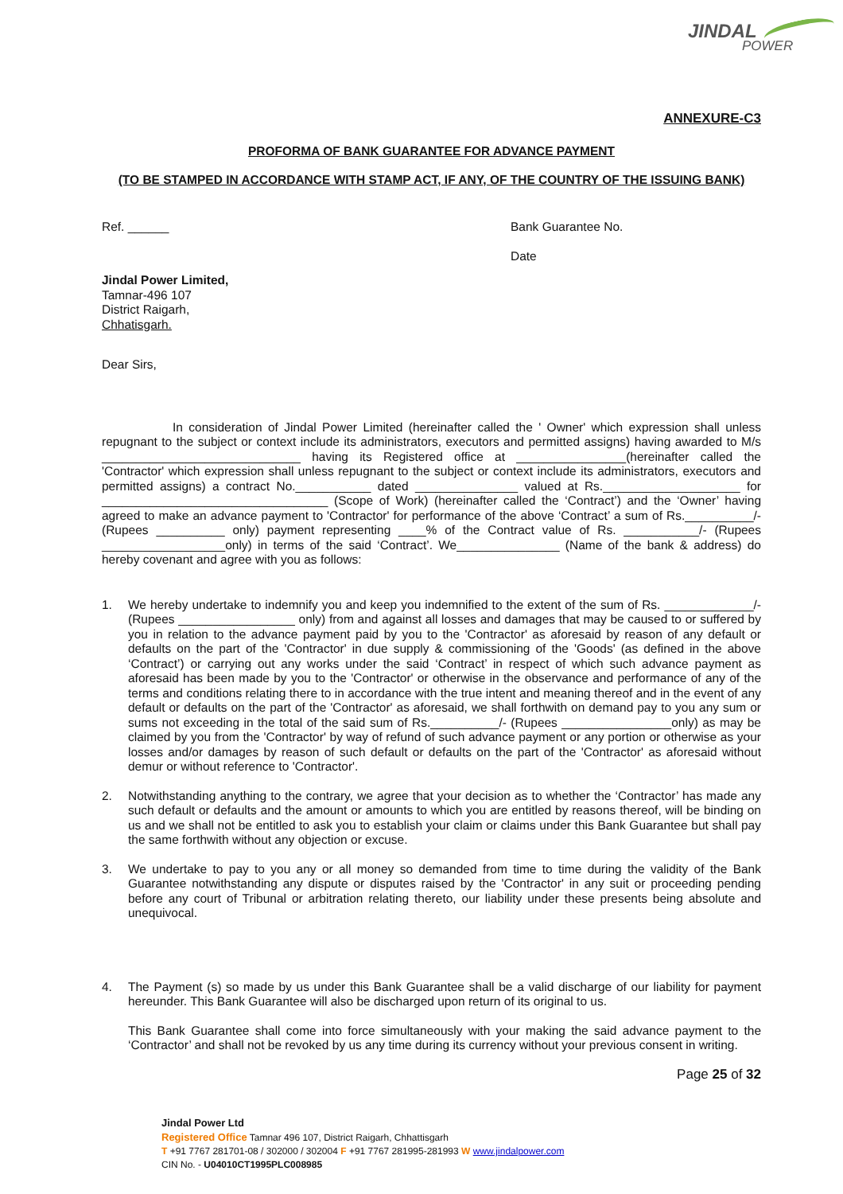JINDAL
POWER
ANNEXURE-C3
PROFORMA OF BANK GUARANTEE FOR ADVANCE PAYMENT
(TO BE STAMPED IN ACCORDANCE WITH STAMP ACT, IF ANY, OF THE COUNTRY OF THE ISSUING BANK)
Ref. ______ Bank Guarantee No.
Date
Jindal Power Limited,
Tamnar-496 107
District Raigarh,
Chhatisgarh.
Dear Sirs,
In consideration of Jindal Power Limited (hereinafter called the ' Owner' which expression shall unless repugnant to the subject or context include its administrators, executors and permitted assigns) having awarded to M/s _____________________________ having its Registered office at ________________(hereinafter called the 'Contractor' which expression shall unless repugnant to the subject or context include its administrators, executors and permitted assigns) a contract No.___________ dated _______________ valued at Rs.____________________ for _________________________________ (Scope of Work) (hereinafter called the ‘Contract’) and the ‘Owner’ having agreed to make an advance payment to 'Contractor' for performance of the above ‘Contract’ a sum of Rs.__________/- (Rupees __________ only) payment representing ____% of the Contract value of Rs. ___________/- (Rupees __________________only) in terms of the said ‘Contract’. We_______________ (Name of the bank & address) do hereby covenant and agree with you as follows:
1. We hereby undertake to indemnify you and keep you indemnified to the extent of the sum of Rs. _____________/- (Rupees _________________ only) from and against all losses and damages that may be caused to or suffered by you in relation to the advance payment paid by you to the 'Contractor' as aforesaid by reason of any default or defaults on the part of the 'Contractor' in due supply & commissioning of the 'Goods' (as defined in the above ‘Contract’) or carrying out any works under the said ‘Contract’ in respect of which such advance payment as aforesaid has been made by you to the 'Contractor' or otherwise in the observance and performance of any of the terms and conditions relating there to in accordance with the true intent and meaning thereof and in the event of any default or defaults on the part of the 'Contractor' as aforesaid, we shall forthwith on demand pay to you any sum or sums not exceeding in the total of the said sum of Rs.__________/- (Rupees ________________only) as may be claimed by you from the 'Contractor' by way of refund of such advance payment or any portion or otherwise as your losses and/or damages by reason of such default or defaults on the part of the 'Contractor' as aforesaid without demur or without reference to 'Contractor'.
2. Notwithstanding anything to the contrary, we agree that your decision as to whether the ‘Contractor’ has made any such default or defaults and the amount or amounts to which you are entitled by reasons thereof, will be binding on us and we shall not be entitled to ask you to establish your claim or claims under this Bank Guarantee but shall pay the same forthwith without any objection or excuse.
3. We undertake to pay to you any or all money so demanded from time to time during the validity of the Bank Guarantee notwithstanding any dispute or disputes raised by the 'Contractor' in any suit or proceeding pending before any court of Tribunal or arbitration relating thereto, our liability under these presents being absolute and unequivocal.
4. The Payment (s) so made by us under this Bank Guarantee shall be a valid discharge of our liability for payment hereunder. This Bank Guarantee will also be discharged upon return of its original to us.
This Bank Guarantee shall come into force simultaneously with your making the said advance payment to the ‘Contractor’ and shall not be revoked by us any time during its currency without your previous consent in writing.
Page 25 of 32
Jindal Power Ltd
Registered Office Tamnar 496 107, District Raigarh, Chhattisgarh
T +91 7767 281701-08 / 302000 / 302004 F +91 7767 281995-281993 W www.jindalpower.com
CIN No. - U04010CT1995PLC008985